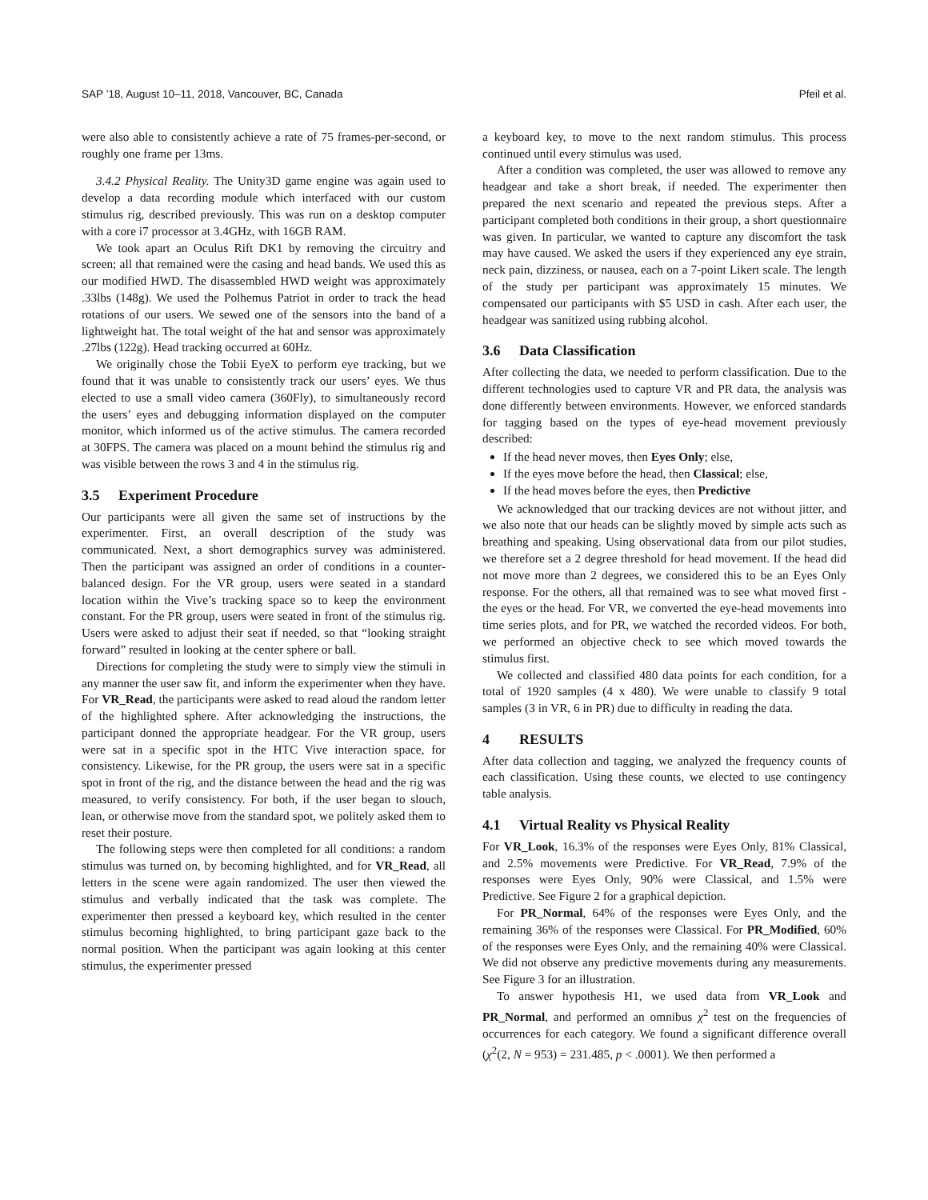SAP ’18, August 10–11, 2018, Vancouver, BC, Canada Pfeil et al.
were also able to consistently achieve a rate of 75 frames-per-second, or roughly one frame per 13ms.
3.4.2 Physical Reality. The Unity3D game engine was again used to develop a data recording module which interfaced with our custom stimulus rig, described previously. This was run on a desktop computer with a core i7 processor at 3.4GHz, with 16GB RAM.
We took apart an Oculus Rift DK1 by removing the circuitry and screen; all that remained were the casing and head bands. We used this as our modified HWD. The disassembled HWD weight was approximately .33lbs (148g). We used the Polhemus Patriot in order to track the head rotations of our users. We sewed one of the sensors into the band of a lightweight hat. The total weight of the hat and sensor was approximately .27lbs (122g). Head tracking occurred at 60Hz.
We originally chose the Tobii EyeX to perform eye tracking, but we found that it was unable to consistently track our users’ eyes. We thus elected to use a small video camera (360Fly), to simultaneously record the users’ eyes and debugging information displayed on the computer monitor, which informed us of the active stimulus. The camera recorded at 30FPS. The camera was placed on a mount behind the stimulus rig and was visible between the rows 3 and 4 in the stimulus rig.
3.5 Experiment Procedure
Our participants were all given the same set of instructions by the experimenter. First, an overall description of the study was communicated. Next, a short demographics survey was administered. Then the participant was assigned an order of conditions in a counter-balanced design. For the VR group, users were seated in a standard location within the Vive’s tracking space so to keep the environment constant. For the PR group, users were seated in front of the stimulus rig. Users were asked to adjust their seat if needed, so that “looking straight forward” resulted in looking at the center sphere or ball.
Directions for completing the study were to simply view the stimuli in any manner the user saw fit, and inform the experimenter when they have. For VR_Read, the participants were asked to read aloud the random letter of the highlighted sphere. After acknowledging the instructions, the participant donned the appropriate headgear. For the VR group, users were sat in a specific spot in the HTC Vive interaction space, for consistency. Likewise, for the PR group, the users were sat in a specific spot in front of the rig, and the distance between the head and the rig was measured, to verify consistency. For both, if the user began to slouch, lean, or otherwise move from the standard spot, we politely asked them to reset their posture.
The following steps were then completed for all conditions: a random stimulus was turned on, by becoming highlighted, and for VR_Read, all letters in the scene were again randomized. The user then viewed the stimulus and verbally indicated that the task was complete. The experimenter then pressed a keyboard key, which resulted in the center stimulus becoming highlighted, to bring participant gaze back to the normal position. When the participant was again looking at this center stimulus, the experimenter pressed
a keyboard key, to move to the next random stimulus. This process continued until every stimulus was used.
After a condition was completed, the user was allowed to remove any headgear and take a short break, if needed. The experimenter then prepared the next scenario and repeated the previous steps. After a participant completed both conditions in their group, a short questionnaire was given. In particular, we wanted to capture any discomfort the task may have caused. We asked the users if they experienced any eye strain, neck pain, dizziness, or nausea, each on a 7-point Likert scale. The length of the study per participant was approximately 15 minutes. We compensated our participants with $5 USD in cash. After each user, the headgear was sanitized using rubbing alcohol.
3.6 Data Classification
After collecting the data, we needed to perform classification. Due to the different technologies used to capture VR and PR data, the analysis was done differently between environments. However, we enforced standards for tagging based on the types of eye-head movement previously described:
If the head never moves, then Eyes Only; else,
If the eyes move before the head, then Classical; else,
If the head moves before the eyes, then Predictive
We acknowledged that our tracking devices are not without jitter, and we also note that our heads can be slightly moved by simple acts such as breathing and speaking. Using observational data from our pilot studies, we therefore set a 2 degree threshold for head movement. If the head did not move more than 2 degrees, we considered this to be an Eyes Only response. For the others, all that remained was to see what moved first - the eyes or the head. For VR, we converted the eye-head movements into time series plots, and for PR, we watched the recorded videos. For both, we performed an objective check to see which moved towards the stimulus first.
We collected and classified 480 data points for each condition, for a total of 1920 samples (4 x 480). We were unable to classify 9 total samples (3 in VR, 6 in PR) due to difficulty in reading the data.
4 RESULTS
After data collection and tagging, we analyzed the frequency counts of each classification. Using these counts, we elected to use contingency table analysis.
4.1 Virtual Reality vs Physical Reality
For VR_Look, 16.3% of the responses were Eyes Only, 81% Classical, and 2.5% movements were Predictive. For VR_Read, 7.9% of the responses were Eyes Only, 90% were Classical, and 1.5% were Predictive. See Figure 2 for a graphical depiction.
For PR_Normal, 64% of the responses were Eyes Only, and the remaining 36% of the responses were Classical. For PR_Modified, 60% of the responses were Eyes Only, and the remaining 40% were Classical. We did not observe any predictive movements during any measurements. See Figure 3 for an illustration.
To answer hypothesis H1, we used data from VR_Look and PR_Normal, and performed an omnibus χ<sup>2</sup> test on the frequencies of occurrences for each category. We found a significant difference overall (χ<sup>2</sup>(2, N = 953) = 231.485, p < .0001). We then performed a